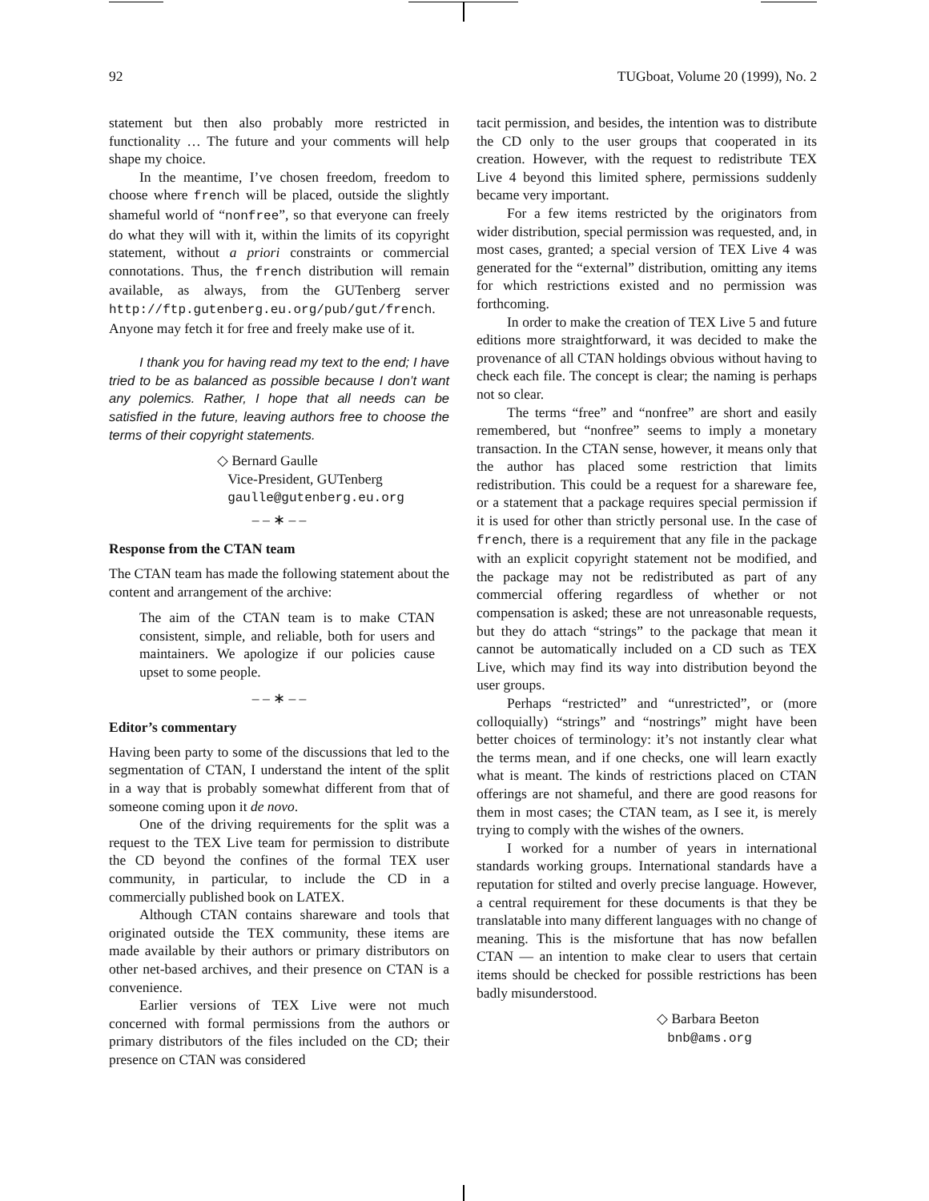92 TUGboat, Volume 20 (1999), No. 2
statement but then also probably more restricted in functionality … The future and your comments will help shape my choice.
In the meantime, I’ve chosen freedom, freedom to choose where french will be placed, outside the slightly shameful world of “nonfree”, so that everyone can freely do what they will with it, within the limits of its copyright statement, without a priori constraints or commercial connotations. Thus, the french distribution will remain available, as always, from the GUTenberg server http://ftp.gutenberg.eu.org/pub/gut/french. Anyone may fetch it for free and freely make use of it.
I thank you for having read my text to the end; I have tried to be as balanced as possible because I don’t want any polemics. Rather, I hope that all needs can be satisfied in the future, leaving authors free to choose the terms of their copyright statements.
◇ Bernard Gaulle
Vice-President, GUTenberg
gaulle@gutenberg.eu.org
– – ∗ – –
Response from the CTAN team
The CTAN team has made the following statement about the content and arrangement of the archive:
The aim of the CTAN team is to make CTAN consistent, simple, and reliable, both for users and maintainers. We apologize if our policies cause upset to some people.
– – ∗ – –
Editor’s commentary
Having been party to some of the discussions that led to the segmentation of CTAN, I understand the intent of the split in a way that is probably somewhat different from that of someone coming upon it de novo.
One of the driving requirements for the split was a request to the TEX Live team for permission to distribute the CD beyond the confines of the formal TEX user community, in particular, to include the CD in a commercially published book on LATEX.
Although CTAN contains shareware and tools that originated outside the TEX community, these items are made available by their authors or primary distributors on other net-based archives, and their presence on CTAN is a convenience.
Earlier versions of TEX Live were not much concerned with formal permissions from the authors or primary distributors of the files included on the CD; their presence on CTAN was considered
tacit permission, and besides, the intention was to distribute the CD only to the user groups that cooperated in its creation. However, with the request to redistribute TEX Live 4 beyond this limited sphere, permissions suddenly became very important.
For a few items restricted by the originators from wider distribution, special permission was requested, and, in most cases, granted; a special version of TEX Live 4 was generated for the “external” distribution, omitting any items for which restrictions existed and no permission was forthcoming.
In order to make the creation of TEX Live 5 and future editions more straightforward, it was decided to make the provenance of all CTAN holdings obvious without having to check each file. The concept is clear; the naming is perhaps not so clear.
The terms “free” and “nonfree” are short and easily remembered, but “nonfree” seems to imply a monetary transaction. In the CTAN sense, however, it means only that the author has placed some restriction that limits redistribution. This could be a request for a shareware fee, or a statement that a package requires special permission if it is used for other than strictly personal use. In the case of french, there is a requirement that any file in the package with an explicit copyright statement not be modified, and the package may not be redistributed as part of any commercial offering regardless of whether or not compensation is asked; these are not unreasonable requests, but they do attach “strings” to the package that mean it cannot be automatically included on a CD such as TEX Live, which may find its way into distribution beyond the user groups.
Perhaps “restricted” and “unrestricted”, or (more colloquially) “strings” and “nostrings” might have been better choices of terminology: it’s not instantly clear what the terms mean, and if one checks, one will learn exactly what is meant. The kinds of restrictions placed on CTAN offerings are not shameful, and there are good reasons for them in most cases; the CTAN team, as I see it, is merely trying to comply with the wishes of the owners.
I worked for a number of years in international standards working groups. International standards have a reputation for stilted and overly precise language. However, a central requirement for these documents is that they be translatable into many different languages with no change of meaning. This is the misfortune that has now befallen CTAN — an intention to make clear to users that certain items should be checked for possible restrictions has been badly misunderstood.
◇ Barbara Beeton
bnb@ams.org